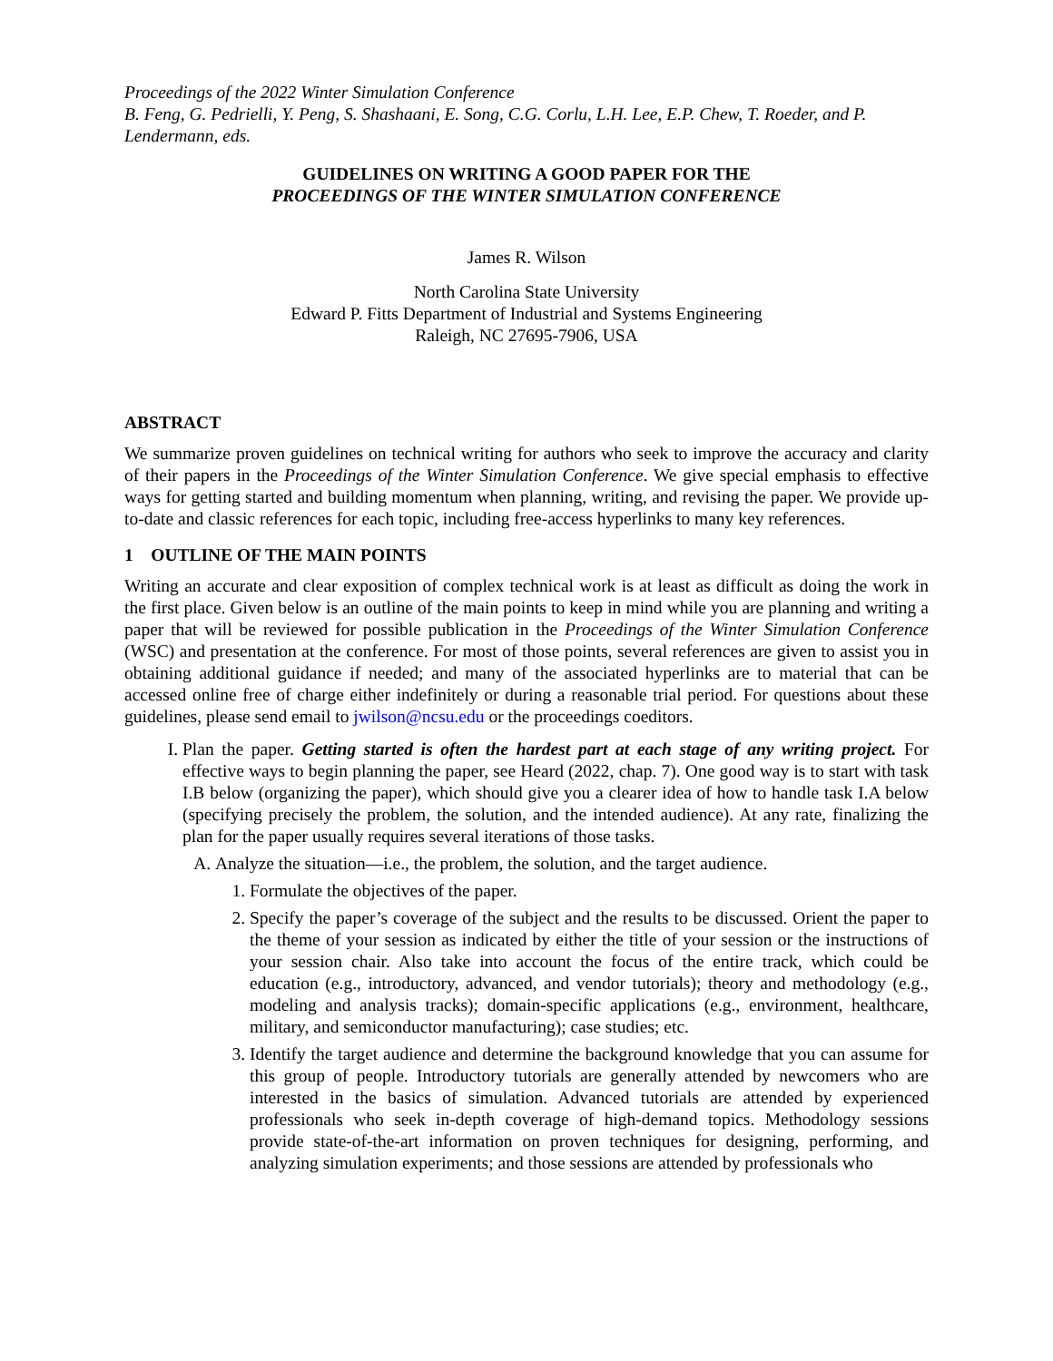Proceedings of the 2022 Winter Simulation Conference
B. Feng, G. Pedrielli, Y. Peng, S. Shashaani, E. Song, C.G. Corlu, L.H. Lee, E.P. Chew, T. Roeder, and P. Lendermann, eds.
GUIDELINES ON WRITING A GOOD PAPER FOR THE
PROCEEDINGS OF THE WINTER SIMULATION CONFERENCE
James R. Wilson
North Carolina State University
Edward P. Fitts Department of Industrial and Systems Engineering
Raleigh, NC 27695-7906, USA
ABSTRACT
We summarize proven guidelines on technical writing for authors who seek to improve the accuracy and clarity of their papers in the Proceedings of the Winter Simulation Conference. We give special emphasis to effective ways for getting started and building momentum when planning, writing, and revising the paper. We provide up-to-date and classic references for each topic, including free-access hyperlinks to many key references.
1 OUTLINE OF THE MAIN POINTS
Writing an accurate and clear exposition of complex technical work is at least as difficult as doing the work in the first place. Given below is an outline of the main points to keep in mind while you are planning and writing a paper that will be reviewed for possible publication in the Proceedings of the Winter Simulation Conference (WSC) and presentation at the conference. For most of those points, several references are given to assist you in obtaining additional guidance if needed; and many of the associated hyperlinks are to material that can be accessed online free of charge either indefinitely or during a reasonable trial period. For questions about these guidelines, please send email to jwilson@ncsu.edu or the proceedings coeditors.
I. Plan the paper. Getting started is often the hardest part at each stage of any writing project. For effective ways to begin planning the paper, see Heard (2022, chap. 7). One good way is to start with task I.B below (organizing the paper), which should give you a clearer idea of how to handle task I.A below (specifying precisely the problem, the solution, and the intended audience). At any rate, finalizing the plan for the paper usually requires several iterations of those tasks.
A. Analyze the situation—i.e., the problem, the solution, and the target audience.
1. Formulate the objectives of the paper.
2. Specify the paper’s coverage of the subject and the results to be discussed. Orient the paper to the theme of your session as indicated by either the title of your session or the instructions of your session chair. Also take into account the focus of the entire track, which could be education (e.g., introductory, advanced, and vendor tutorials); theory and methodology (e.g., modeling and analysis tracks); domain-specific applications (e.g., environment, healthcare, military, and semiconductor manufacturing); case studies; etc.
3. Identify the target audience and determine the background knowledge that you can assume for this group of people. Introductory tutorials are generally attended by newcomers who are interested in the basics of simulation. Advanced tutorials are attended by experienced professionals who seek in-depth coverage of high-demand topics. Methodology sessions provide state-of-the-art information on proven techniques for designing, performing, and analyzing simulation experiments; and those sessions are attended by professionals who